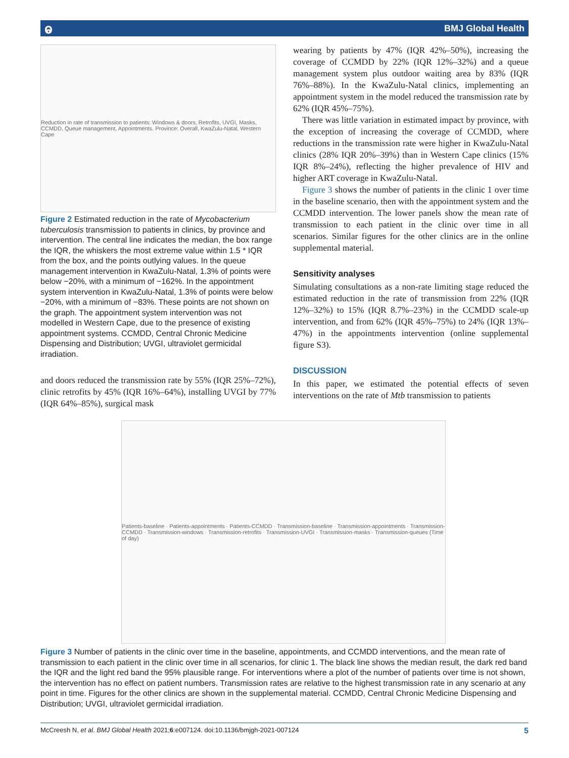ⱺ BMJ Global Health
Reduction in rate of transmission to patients: Windows & doors, Retrofits, UVGI, Masks, CCMDD, Queue management, Appointments. Province: Overall, KwaZulu-Natal, Western Cape
Figure 2 Estimated reduction in the rate of Mycobacterium tuberculosis transmission to patients in clinics, by province and intervention. The central line indicates the median, the box range the IQR, the whiskers the most extreme value within 1.5 * IQR from the box, and the points outlying values. In the queue management intervention in KwaZulu-Natal, 1.3% of points were below −20%, with a minimum of −162%. In the appointment system intervention in KwaZulu-Natal, 1.3% of points were below −20%, with a minimum of −83%. These points are not shown on the graph. The appointment system intervention was not modelled in Western Cape, due to the presence of existing appointment systems. CCMDD, Central Chronic Medicine Dispensing and Distribution; UVGI, ultraviolet germicidal irradiation.
and doors reduced the transmission rate by 55% (IQR 25%–72%), clinic retrofits by 45% (IQR 16%–64%), installing UVGI by 77% (IQR 64%–85%), surgical mask
wearing by patients by 47% (IQR 42%–50%), increasing the coverage of CCMDD by 22% (IQR 12%–32%) and a queue management system plus outdoor waiting area by 83% (IQR 76%–88%). In the KwaZulu-Natal clinics, implementing an appointment system in the model reduced the transmission rate by 62% (IQR 45%–75%).
There was little variation in estimated impact by province, with the exception of increasing the coverage of CCMDD, where reductions in the transmission rate were higher in KwaZulu-Natal clinics (28% IQR 20%–39%) than in Western Cape clinics (15% IQR 8%–24%), reflecting the higher prevalence of HIV and higher ART coverage in KwaZulu-Natal.
Figure 3 shows the number of patients in the clinic 1 over time in the baseline scenario, then with the appointment system and the CCMDD intervention. The lower panels show the mean rate of transmission to each patient in the clinic over time in all scenarios. Similar figures for the other clinics are in the online supplemental material.
Sensitivity analyses
Simulating consultations as a non-rate limiting stage reduced the estimated reduction in the rate of transmission from 22% (IQR 12%–32%) to 15% (IQR 8.7%–23%) in the CCMDD scale-up intervention, and from 62% (IQR 45%–75%) to 24% (IQR 13%–47%) in the appointments intervention (online supplemental figure S3).
DISCUSSION
In this paper, we estimated the potential effects of seven interventions on the rate of Mtb transmission to patients
Patients-baseline · Patients-appointments · Patients-CCMDD · Transmission-baseline · Transmission-appointments · Transmission-CCMDD · Transmission-windows · Transmission-retrofits · Transmission-UVGI · Transmission-masks · Transmission-queues (Time of day)
Figure 3 Number of patients in the clinic over time in the baseline, appointments, and CCMDD interventions, and the mean rate of transmission to each patient in the clinic over time in all scenarios, for clinic 1. The black line shows the median result, the dark red band the IQR and the light red band the 95% plausible range. For interventions where a plot of the number of patients over time is not shown, the intervention has no effect on patient numbers. Transmission rates are relative to the highest transmission rate in any scenario at any point in time. Figures for the other clinics are shown in the supplemental material. CCMDD, Central Chronic Medicine Dispensing and Distribution; UVGI, ultraviolet germicidal irradiation.
McCreesh N, et al. BMJ Global Health 2021;6:e007124. doi:10.1136/bmjgh-2021-007124 5